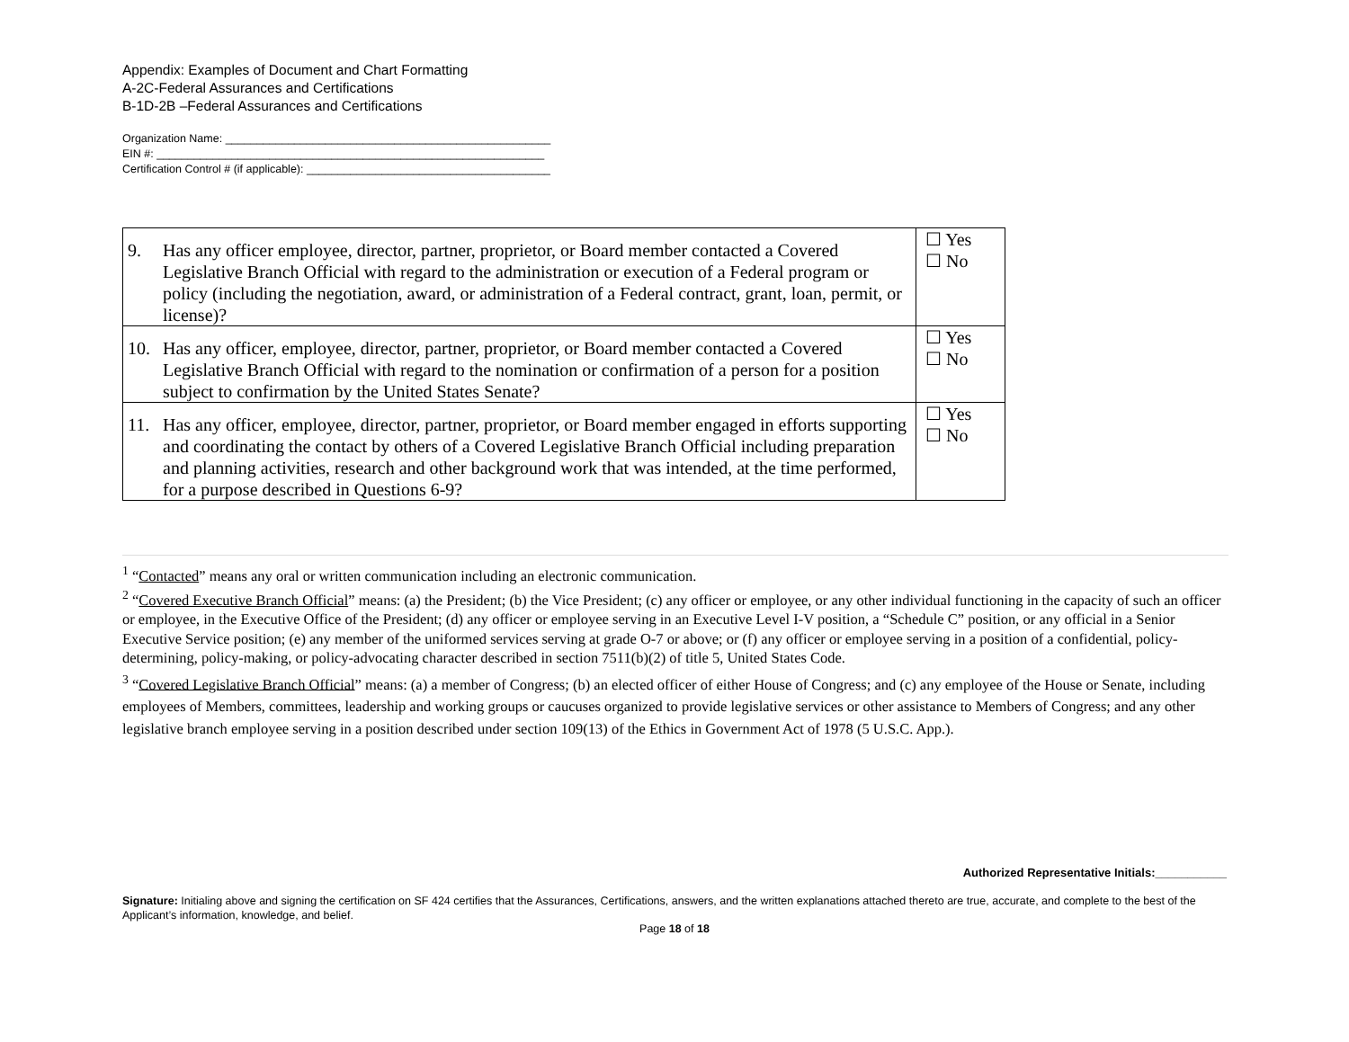Appendix: Examples of Document and Chart Formatting
A-2C-Federal Assurances and Certifications
B-1D-2B –Federal Assurances and Certifications
Organization Name: ____________________________________________________
EIN #: ______________________________________________________________
Certification Control # (if applicable): _______________________________________
| 9. Has any officer employee, director, partner, proprietor, or Board member contacted a Covered Legislative Branch Official with regard to the administration or execution of a Federal program or policy (including the negotiation, award, or administration of a Federal contract, grant, loan, permit, or license)? | ☐ Yes ☐ No |
| 10. Has any officer, employee, director, partner, proprietor, or Board member contacted a Covered Legislative Branch Official with regard to the nomination or confirmation of a person for a position subject to confirmation by the United States Senate? | ☐ Yes ☐ No |
| 11. Has any officer, employee, director, partner, proprietor, or Board member engaged in efforts supporting and coordinating the contact by others of a Covered Legislative Branch Official including preparation and planning activities, research and other background work that was intended, at the time performed, for a purpose described in Questions 6-9? | ☐ Yes ☐ No |
<sup>1</sup> “Contacted” means any oral or written communication including an electronic communication.
<sup>2</sup> “Covered Executive Branch Official” means: (a) the President; (b) the Vice President; (c) any officer or employee, or any other individual functioning in the capacity of such an officer or employee, in the Executive Office of the President; (d) any officer or employee serving in an Executive Level I-V position, a “Schedule C” position, or any official in a Senior Executive Service position; (e) any member of the uniformed services serving at grade O-7 or above; or (f) any officer or employee serving in a position of a confidential, policy-determining, policy-making, or policy-advocating character described in section 7511(b)(2) of title 5, United States Code.
<sup>3</sup> “Covered Legislative Branch Official” means: (a) a member of Congress; (b) an elected officer of either House of Congress; and (c) any employee of the House or Senate, including employees of Members, committees, leadership and working groups or caucuses organized to provide legislative services or other assistance to Members of Congress; and any other legislative branch employee serving in a position described under section 109(13) of the Ethics in Government Act of 1978 (5 U.S.C. App.).
Authorized Representative Initials:___________
Signature: Initialing above and signing the certification on SF 424 certifies that the Assurances, Certifications, answers, and the written explanations attached thereto are true, accurate, and complete to the best of the Applicant’s information, knowledge, and belief.
Page 18 of 18